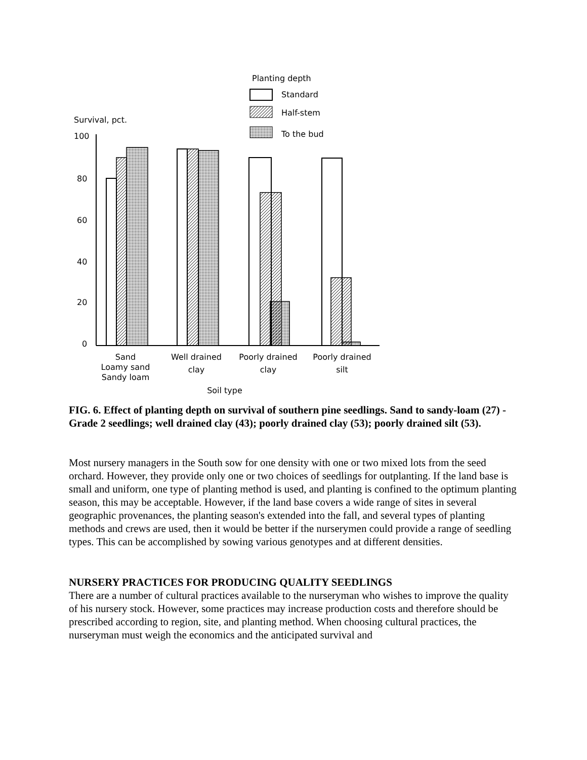Planting depth
Standard
Half-stem
To the bud
Survival, pct.
100
80
60
40
20
0
Sand
Loamy sand
Sandy loam
Well drained
clay
Poorly drained
clay
Poorly drained
silt
Soil type
FIG. 6. Effect of planting depth on survival of southern pine seedlings. Sand to sandy-loam (27) -Grade 2 seedlings; well drained clay (43); poorly drained clay (53); poorly drained silt (53).
Most nursery managers in the South sow for one density with one or two mixed lots from the seed orchard. However, they provide only one or two choices of seedlings for outplanting. If the land base is small and uniform, one type of planting method is used, and planting is confined to the optimum planting season, this may be acceptable. However, if the land base covers a wide range of sites in several geographic provenances, the planting season's extended into the fall, and several types of planting methods and crews are used, then it would be better if the nurserymen could provide a range of seedling types. This can be accomplished by sowing various genotypes and at different densities.
NURSERY PRACTICES FOR PRODUCING QUALITY SEEDLINGS
There are a number of cultural practices available to the nurseryman who wishes to improve the quality of his nursery stock. However, some practices may increase production costs and therefore should be prescribed according to region, site, and planting method. When choosing cultural practices, the nurseryman must weigh the economics and the anticipated survival and